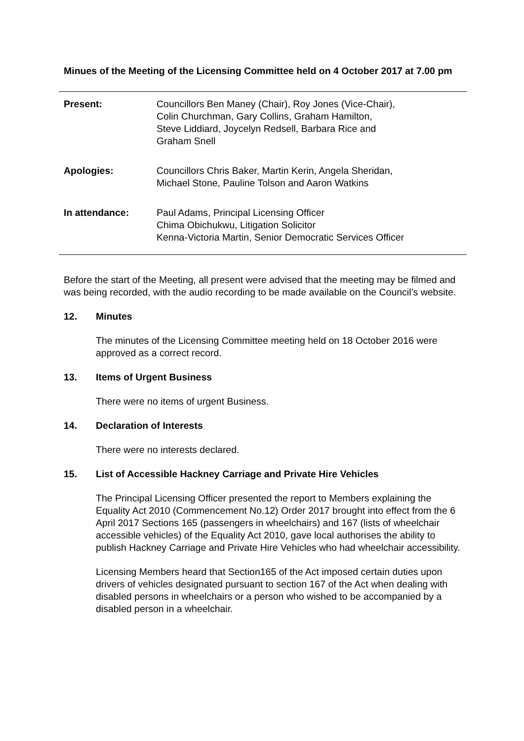Minues of the Meeting of the Licensing Committee held on 4 October 2017 at 7.00 pm
Present: Councillors Ben Maney (Chair), Roy Jones (Vice-Chair),
Colin Churchman, Gary Collins, Graham Hamilton,
Steve Liddiard, Joycelyn Redsell, Barbara Rice and
Graham Snell
Apologies: Councillors Chris Baker, Martin Kerin, Angela Sheridan,
Michael Stone, Pauline Tolson and Aaron Watkins
In attendance: Paul Adams, Principal Licensing Officer
Chima Obichukwu, Litigation Solicitor
Kenna-Victoria Martin, Senior Democratic Services Officer
Before the start of the Meeting, all present were advised that the meeting may be filmed and was being recorded, with the audio recording to be made available on the Council’s website.
12. Minutes
The minutes of the Licensing Committee meeting held on 18 October 2016 were approved as a correct record.
13. Items of Urgent Business
There were no items of urgent Business.
14. Declaration of Interests
There were no interests declared.
15. List of Accessible Hackney Carriage and Private Hire Vehicles
The Principal Licensing Officer presented the report to Members explaining the Equality Act 2010 (Commencement No.12) Order 2017 brought into effect from the 6 April 2017 Sections 165 (passengers in wheelchairs) and 167 (lists of wheelchair accessible vehicles) of the Equality Act 2010, gave local authorises the ability to publish Hackney Carriage and Private Hire Vehicles who had wheelchair accessibility.
Licensing Members heard that Section165 of the Act imposed certain duties upon drivers of vehicles designated pursuant to section 167 of the Act when dealing with disabled persons in wheelchairs or a person who wished to be accompanied by a disabled person in a wheelchair.